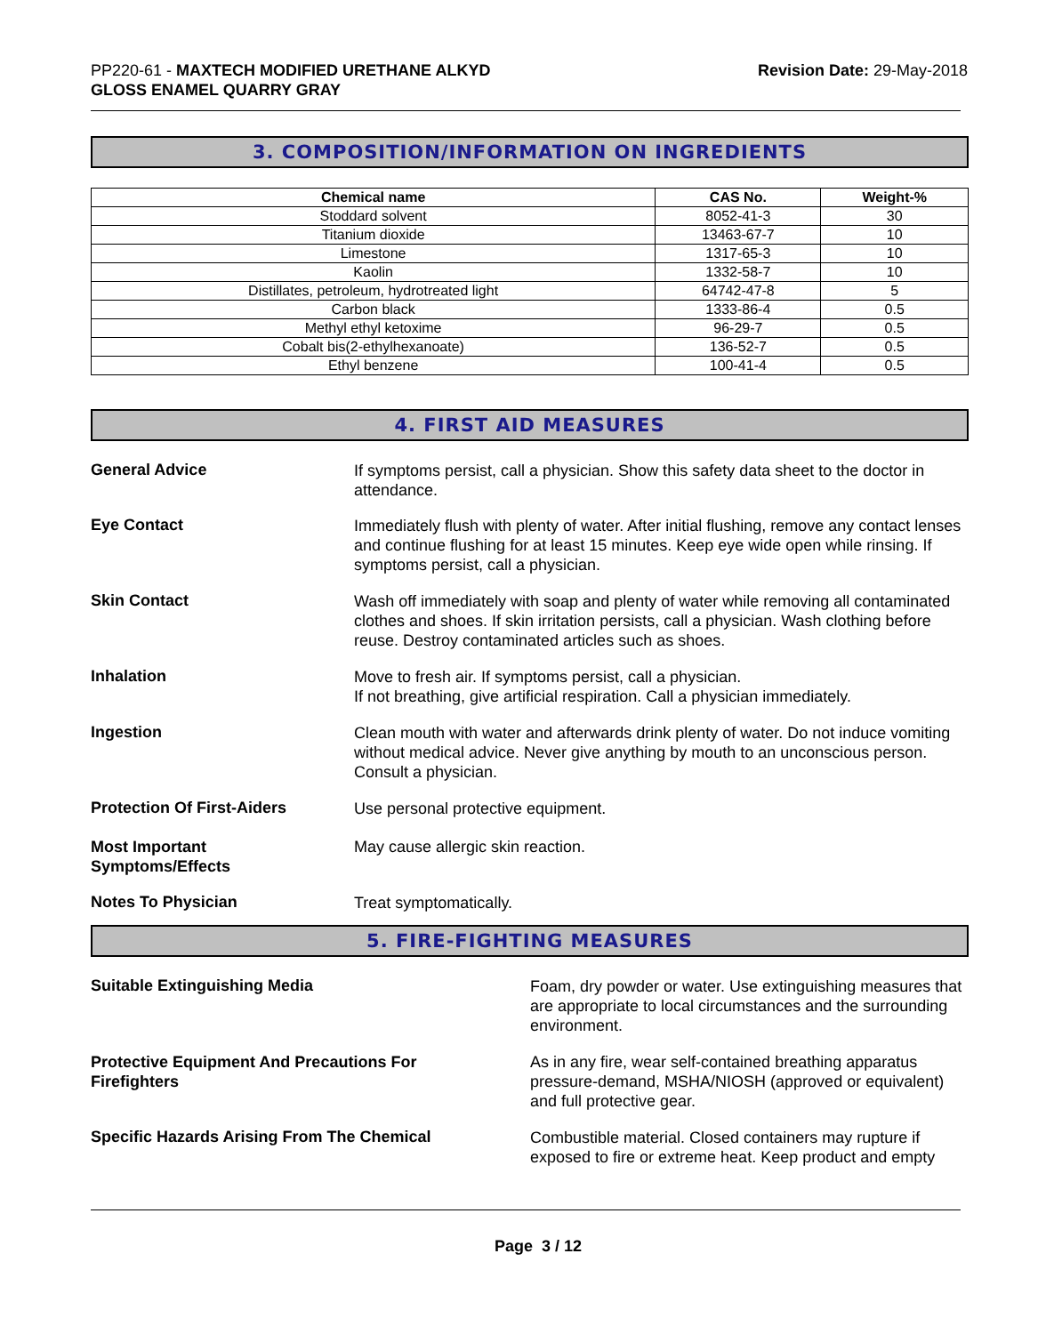PP220-61 - MAXTECH MODIFIED URETHANE ALKYD
GLOSS ENAMEL QUARRY GRAY
Revision Date: 29-May-2018
3. COMPOSITION/INFORMATION ON INGREDIENTS
| Chemical name | CAS No. | Weight-% |
| --- | --- | --- |
| Stoddard solvent | 8052-41-3 | 30 |
| Titanium dioxide | 13463-67-7 | 10 |
| Limestone | 1317-65-3 | 10 |
| Kaolin | 1332-58-7 | 10 |
| Distillates, petroleum, hydrotreated light | 64742-47-8 | 5 |
| Carbon black | 1333-86-4 | 0.5 |
| Methyl ethyl ketoxime | 96-29-7 | 0.5 |
| Cobalt bis(2-ethylhexanoate) | 136-52-7 | 0.5 |
| Ethyl benzene | 100-41-4 | 0.5 |
4. FIRST AID MEASURES
General Advice
If symptoms persist, call a physician. Show this safety data sheet to the doctor in attendance.
Eye Contact
Immediately flush with plenty of water. After initial flushing, remove any contact lenses and continue flushing for at least 15 minutes. Keep eye wide open while rinsing. If symptoms persist, call a physician.
Skin Contact
Wash off immediately with soap and plenty of water while removing all contaminated clothes and shoes. If skin irritation persists, call a physician. Wash clothing before reuse. Destroy contaminated articles such as shoes.
Inhalation
Move to fresh air. If symptoms persist, call a physician.
If not breathing, give artificial respiration. Call a physician immediately.
Ingestion
Clean mouth with water and afterwards drink plenty of water. Do not induce vomiting without medical advice. Never give anything by mouth to an unconscious person. Consult a physician.
Protection Of First-Aiders
Use personal protective equipment.
Most Important
Symptoms/Effects
May cause allergic skin reaction.
Notes To Physician
Treat symptomatically.
5. FIRE-FIGHTING MEASURES
Suitable Extinguishing Media
Foam, dry powder or water. Use extinguishing measures that are appropriate to local circumstances and the surrounding environment.
Protective Equipment And Precautions For
Firefighters
As in any fire, wear self-contained breathing apparatus pressure-demand, MSHA/NIOSH (approved or equivalent) and full protective gear.
Specific Hazards Arising From The Chemical
Combustible material. Closed containers may rupture if exposed to fire or extreme heat. Keep product and empty
Page 3 / 12